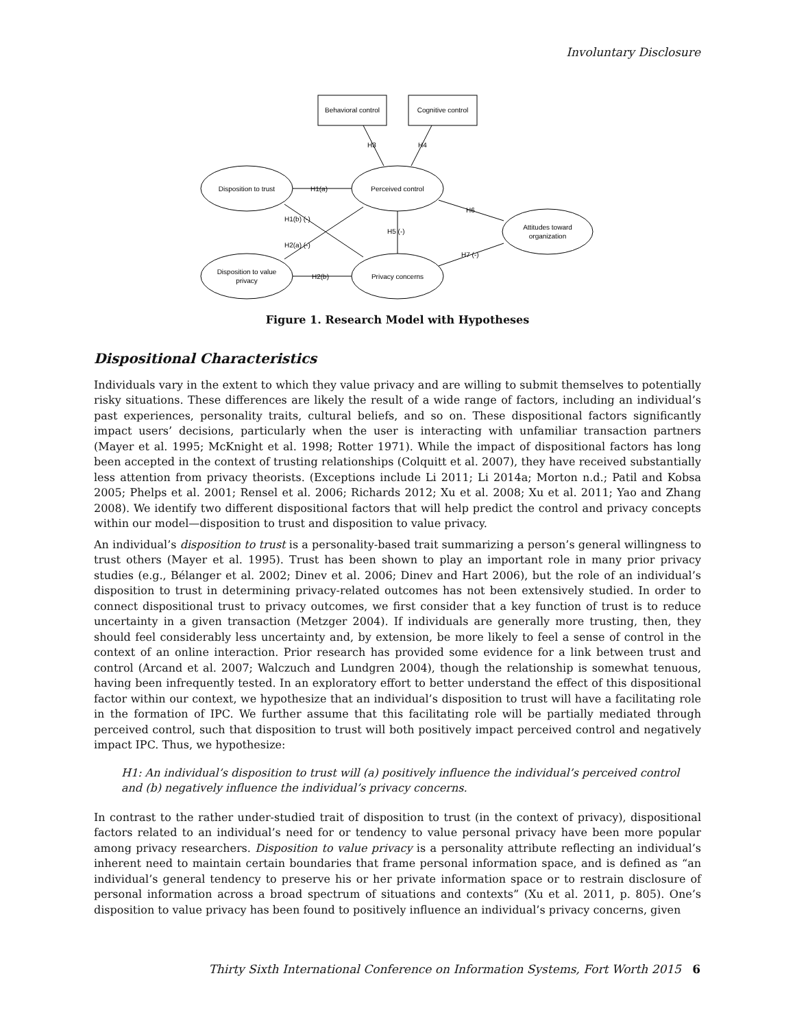Involuntary Disclosure
Behavioral control
Cognitive control
Disposition to trust
Perceived control
Disposition to value
privacy
Privacy concerns
Attitudes toward
organization
H3
H4
H1(a)
H2(b)
H1(b) (-)
H2(a) (-)
H5 (-)
H6
H7 (-)
Figure 1. Research Model with Hypotheses
Dispositional Characteristics
Individuals vary in the extent to which they value privacy and are willing to submit themselves to potentially risky situations. These differences are likely the result of a wide range of factors, including an individual’s past experiences, personality traits, cultural beliefs, and so on. These dispositional factors significantly impact users’ decisions, particularly when the user is interacting with unfamiliar transaction partners (Mayer et al. 1995; McKnight et al. 1998; Rotter 1971). While the impact of dispositional factors has long been accepted in the context of trusting relationships (Colquitt et al. 2007), they have received substantially less attention from privacy theorists. (Exceptions include Li 2011; Li 2014a; Morton n.d.; Patil and Kobsa 2005; Phelps et al. 2001; Rensel et al. 2006; Richards 2012; Xu et al. 2008; Xu et al. 2011; Yao and Zhang 2008). We identify two different dispositional factors that will help predict the control and privacy concepts within our model—disposition to trust and disposition to value privacy.
An individual’s disposition to trust is a personality-based trait summarizing a person’s general willingness to trust others (Mayer et al. 1995). Trust has been shown to play an important role in many prior privacy studies (e.g., Bélanger et al. 2002; Dinev et al. 2006; Dinev and Hart 2006), but the role of an individual’s disposition to trust in determining privacy-related outcomes has not been extensively studied. In order to connect dispositional trust to privacy outcomes, we first consider that a key function of trust is to reduce uncertainty in a given transaction (Metzger 2004). If individuals are generally more trusting, then, they should feel considerably less uncertainty and, by extension, be more likely to feel a sense of control in the context of an online interaction. Prior research has provided some evidence for a link between trust and control (Arcand et al. 2007; Walczuch and Lundgren 2004), though the relationship is somewhat tenuous, having been infrequently tested. In an exploratory effort to better understand the effect of this dispositional factor within our context, we hypothesize that an individual’s disposition to trust will have a facilitating role in the formation of IPC. We further assume that this facilitating role will be partially mediated through perceived control, such that disposition to trust will both positively impact perceived control and negatively impact IPC. Thus, we hypothesize:
H1: An individual’s disposition to trust will (a) positively influence the individual’s perceived control and (b) negatively influence the individual’s privacy concerns.
In contrast to the rather under-studied trait of disposition to trust (in the context of privacy), dispositional factors related to an individual’s need for or tendency to value personal privacy have been more popular among privacy researchers. Disposition to value privacy is a personality attribute reflecting an individual’s inherent need to maintain certain boundaries that frame personal information space, and is defined as “an individual’s general tendency to preserve his or her private information space or to restrain disclosure of personal information across a broad spectrum of situations and contexts” (Xu et al. 2011, p. 805). One’s disposition to value privacy has been found to positively influence an individual’s privacy concerns, given
Thirty Sixth International Conference on Information Systems, Fort Worth 2015 6